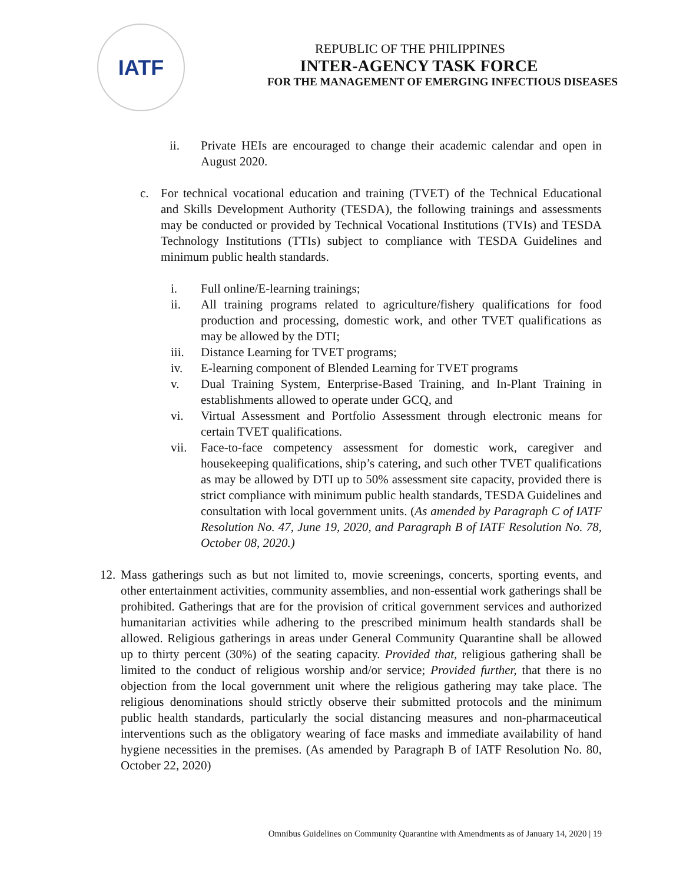IATF
REPUBLIC OF THE PHILIPPINES
INTER-AGENCY TASK FORCE
FOR THE MANAGEMENT OF EMERGING INFECTIOUS DISEASES
ii. Private HEIs are encouraged to change their academic calendar and open in August 2020.
c. For technical vocational education and training (TVET) of the Technical Educational and Skills Development Authority (TESDA), the following trainings and assessments may be conducted or provided by Technical Vocational Institutions (TVIs) and TESDA Technology Institutions (TTIs) subject to compliance with TESDA Guidelines and minimum public health standards.
i. Full online/E-learning trainings;
ii. All training programs related to agriculture/fishery qualifications for food production and processing, domestic work, and other TVET qualifications as may be allowed by the DTI;
iii. Distance Learning for TVET programs;
iv. E-learning component of Blended Learning for TVET programs
v. Dual Training System, Enterprise-Based Training, and In-Plant Training in establishments allowed to operate under GCQ, and
vi. Virtual Assessment and Portfolio Assessment through electronic means for certain TVET qualifications.
vii. Face-to-face competency assessment for domestic work, caregiver and housekeeping qualifications, ship’s catering, and such other TVET qualifications as may be allowed by DTI up to 50% assessment site capacity, provided there is strict compliance with minimum public health standards, TESDA Guidelines and consultation with local government units. (As amended by Paragraph C of IATF Resolution No. 47, June 19, 2020, and Paragraph B of IATF Resolution No. 78, October 08, 2020.)
12.
Mass gatherings such as but not limited to, movie screenings, concerts, sporting events, and other entertainment activities, community assemblies, and non-essential work gatherings shall be prohibited. Gatherings that are for the provision of critical government services and authorized humanitarian activities while adhering to the prescribed minimum health standards shall be allowed. Religious gatherings in areas under General Community Quarantine shall be allowed up to thirty percent (30%) of the seating capacity. Provided that, religious gathering shall be limited to the conduct of religious worship and/or service; Provided further, that there is no objection from the local government unit where the religious gathering may take place. The religious denominations should strictly observe their submitted protocols and the minimum public health standards, particularly the social distancing measures and non-pharmaceutical interventions such as the obligatory wearing of face masks and immediate availability of hand hygiene necessities in the premises. (As amended by Paragraph B of IATF Resolution No. 80, October 22, 2020)
Omnibus Guidelines on Community Quarantine with Amendments as of January 14, 2020 | 19